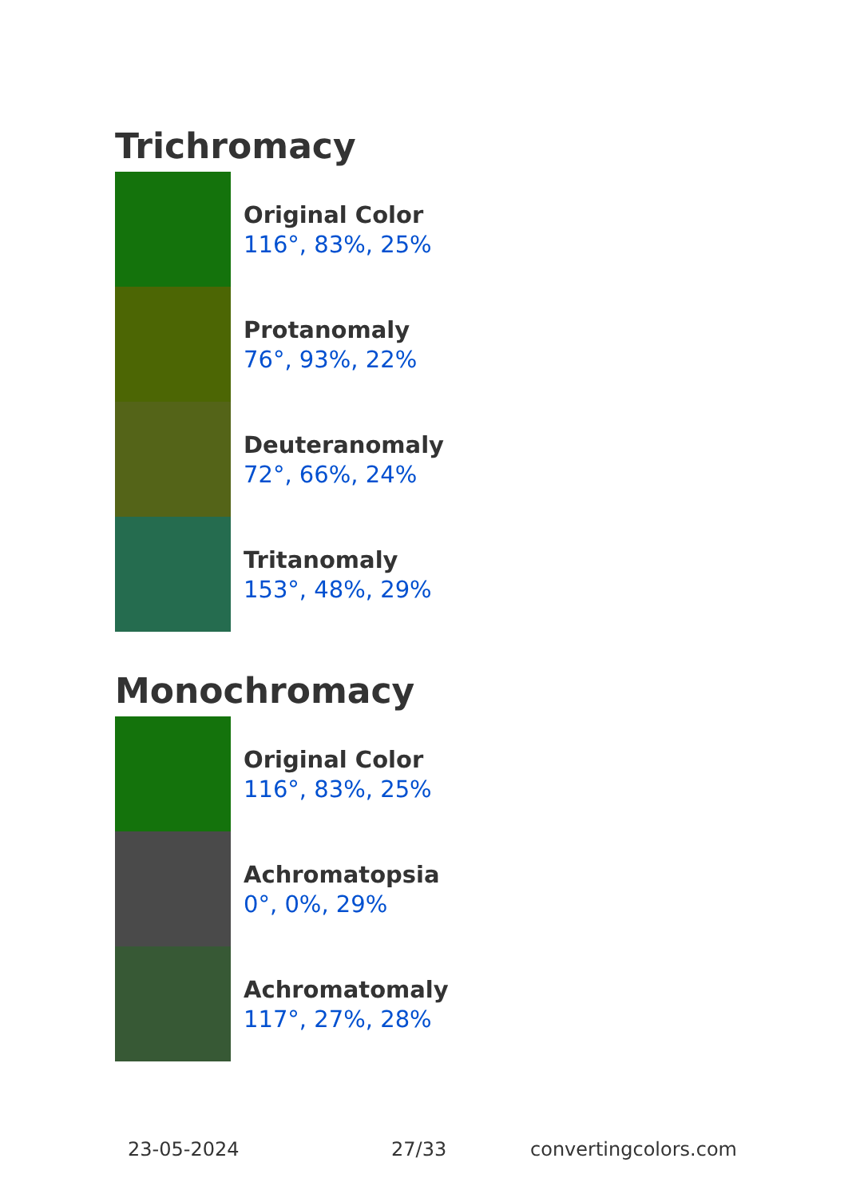Trichromacy
Original Color
116°, 83%, 25%
Protanomaly
76°, 93%, 22%
Deuteranomaly
72°, 66%, 24%
Tritanomaly
153°, 48%, 29%
Monochromacy
Original Color
116°, 83%, 25%
Achromatopsia
0°, 0%, 29%
Achromatomaly
117°, 27%, 28%
23-05-2024 27/33 convertingcolors.com